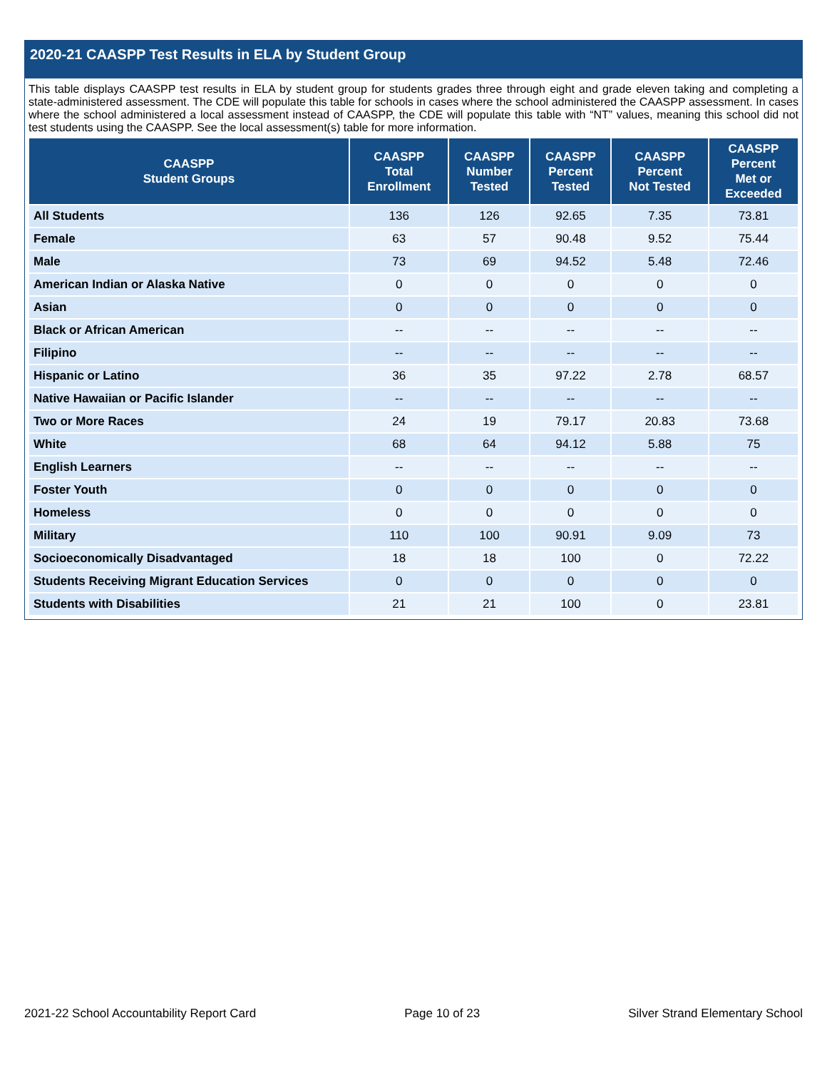2020-21 CAASPP Test Results in ELA by Student Group
This table displays CAASPP test results in ELA by student group for students grades three through eight and grade eleven taking and completing a state-administered assessment. The CDE will populate this table for schools in cases where the school administered the CAASPP assessment. In cases where the school administered a local assessment instead of CAASPP, the CDE will populate this table with “NT” values, meaning this school did not test students using the CAASPP. See the local assessment(s) table for more information.
| CAASPP Student Groups | CAASPP Total Enrollment | CAASPP Number Tested | CAASPP Percent Tested | CAASPP Percent Not Tested | CAASPP Percent Met or Exceeded |
| --- | --- | --- | --- | --- | --- |
| All Students | 136 | 126 | 92.65 | 7.35 | 73.81 |
| Female | 63 | 57 | 90.48 | 9.52 | 75.44 |
| Male | 73 | 69 | 94.52 | 5.48 | 72.46 |
| American Indian or Alaska Native | 0 | 0 | 0 | 0 | 0 |
| Asian | 0 | 0 | 0 | 0 | 0 |
| Black or African American | -- | -- | -- | -- | -- |
| Filipino | -- | -- | -- | -- | -- |
| Hispanic or Latino | 36 | 35 | 97.22 | 2.78 | 68.57 |
| Native Hawaiian or Pacific Islander | -- | -- | -- | -- | -- |
| Two or More Races | 24 | 19 | 79.17 | 20.83 | 73.68 |
| White | 68 | 64 | 94.12 | 5.88 | 75 |
| English Learners | -- | -- | -- | -- | -- |
| Foster Youth | 0 | 0 | 0 | 0 | 0 |
| Homeless | 0 | 0 | 0 | 0 | 0 |
| Military | 110 | 100 | 90.91 | 9.09 | 73 |
| Socioeconomically Disadvantaged | 18 | 18 | 100 | 0 | 72.22 |
| Students Receiving Migrant Education Services | 0 | 0 | 0 | 0 | 0 |
| Students with Disabilities | 21 | 21 | 100 | 0 | 23.81 |
2021-22 School Accountability Report Card Page 10 of 23 Silver Strand Elementary School